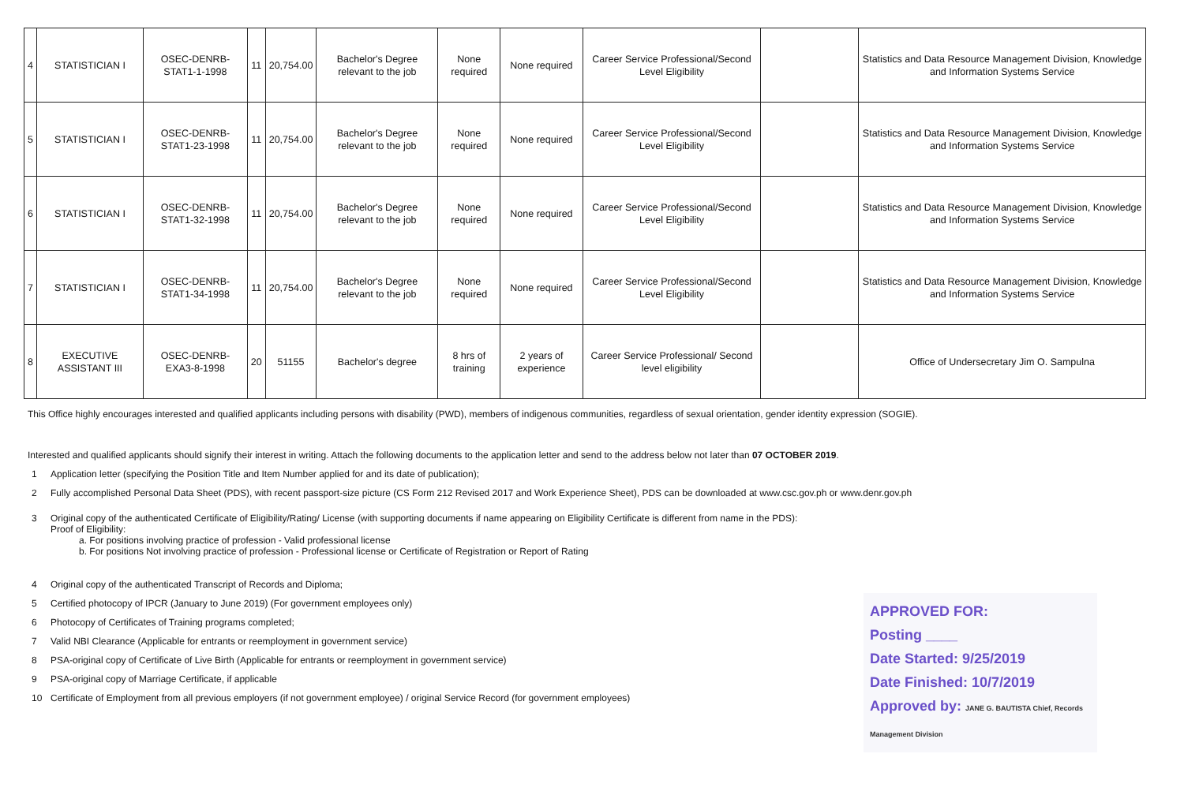| 4 | STATISTICIAN I | OSEC-DENRB-STAT1-1-1998 | 11 | 20,754.00 | Bachelor's Degree relevant to the job | None required | None required | Career Service Professional/Second Level Eligibility | | Statistics and Data Resource Management Division, Knowledge and Information Systems Service |
| 5 | STATISTICIAN I | OSEC-DENRB-STAT1-23-1998 | 11 | 20,754.00 | Bachelor's Degree relevant to the job | None required | None required | Career Service Professional/Second Level Eligibility | | Statistics and Data Resource Management Division, Knowledge and Information Systems Service |
| 6 | STATISTICIAN I | OSEC-DENRB-STAT1-32-1998 | 11 | 20,754.00 | Bachelor's Degree relevant to the job | None required | None required | Career Service Professional/Second Level Eligibility | | Statistics and Data Resource Management Division, Knowledge and Information Systems Service |
| 7 | STATISTICIAN I | OSEC-DENRB-STAT1-34-1998 | 11 | 20,754.00 | Bachelor's Degree relevant to the job | None required | None required | Career Service Professional/Second Level Eligibility | | Statistics and Data Resource Management Division, Knowledge and Information Systems Service |
| 8 | EXECUTIVE ASSISTANT III | OSEC-DENRB-EXA3-8-1998 | 20 | 51155 | Bachelor's degree | 8 hrs of training | 2 years of experience | Career Service Professional/ Second level eligibility | | Office of Undersecretary Jim O. Sampulna |
This Office highly encourages interested and qualified applicants including persons with disability (PWD), members of indigenous communities, regardless of sexual orientation, gender identity expression (SOGIE).
Interested and qualified applicants should signify their interest in writing. Attach the following documents to the application letter and send to the address below not later than 07 OCTOBER 2019.
1 Application letter (specifying the Position Title and Item Number applied for and its date of publication);
2 Fully accomplished Personal Data Sheet (PDS), with recent passport-size picture (CS Form 212 Revised 2017 and Work Experience Sheet), PDS can be downloaded at www.csc.gov.ph or www.denr.gov.ph
3 Original copy of the authenticated Certificate of Eligibility/Rating/ License (with supporting documents if name appearing on Eligibility Certificate is different from name in the PDS):
Proof of Eligibility:
a. For positions involving practice of profession - Valid professional license
b. For positions Not involving practice of profession - Professional license or Certificate of Registration or Report of Rating
4 Original copy of the authenticated Transcript of Records and Diploma;
5 Certified photocopy of IPCR (January to June 2019) (For government employees only)
6 Photocopy of Certificates of Training programs completed;
7 Valid NBI Clearance (Applicable for entrants or reemployment in government service)
8 PSA-original copy of Certificate of Live Birth (Applicable for entrants or reemployment in government service)
9 PSA-original copy of Marriage Certificate, if applicable
10 Certificate of Employment from all previous employers (if not government employee) / original Service Record (for government employees)
APPROVED FOR:
Posting ____
Date Started: 9/25/2019
Date Finished: 10/7/2019
Approved by: JANE G. BAUTISTA Chief, Records Management Division